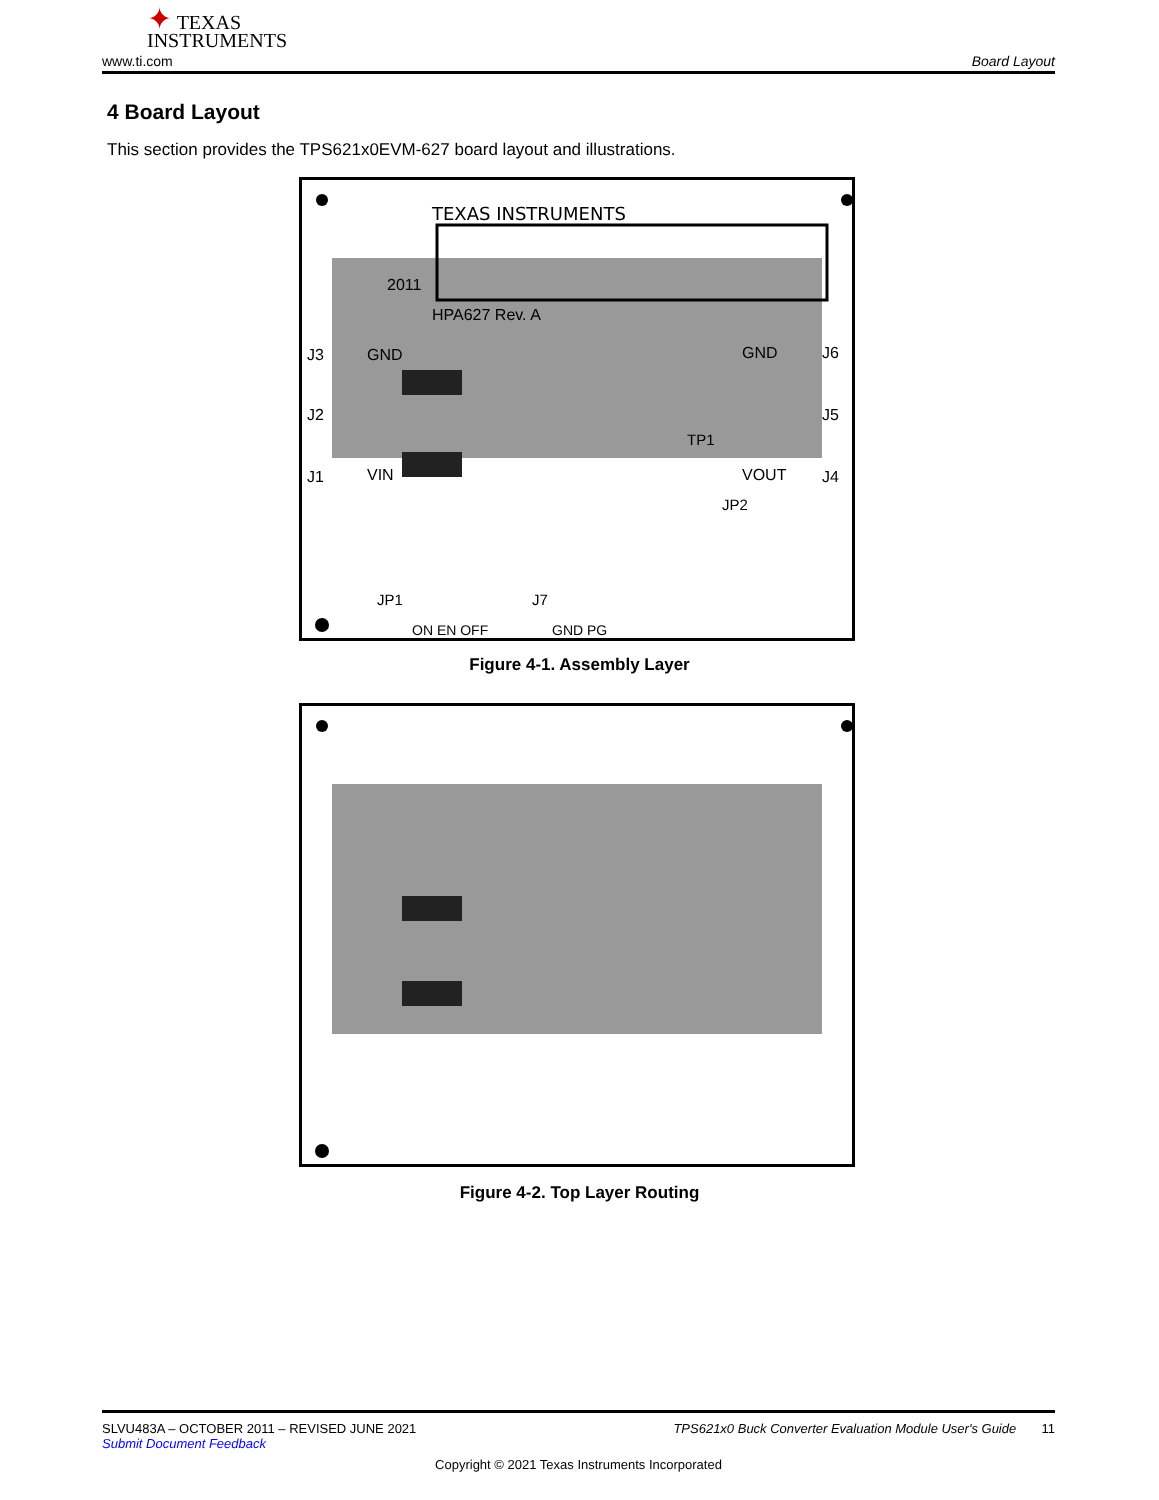✦ TEXAS
INSTRUMENTS
www.ti.com Board Layout
4 Board Layout
This section provides the TPS621x0EVM-627 board layout and illustrations.
TEXAS INSTRUMENTS
2011
HPA627 Rev. A
J3
J2
J1
GND
VIN
GND
VOUT
J6
J5
J4
JP1
ON EN OFF
J7
GND PG
JP2
TP1
Figure 4-1. Assembly Layer
Figure 4-2. Top Layer Routing
SLVU483A – OCTOBER 2011 – REVISED JUNE 2021 TPS621x0 Buck Converter Evaluation Module User's Guide 11
Submit Document Feedback
Copyright © 2021 Texas Instruments Incorporated